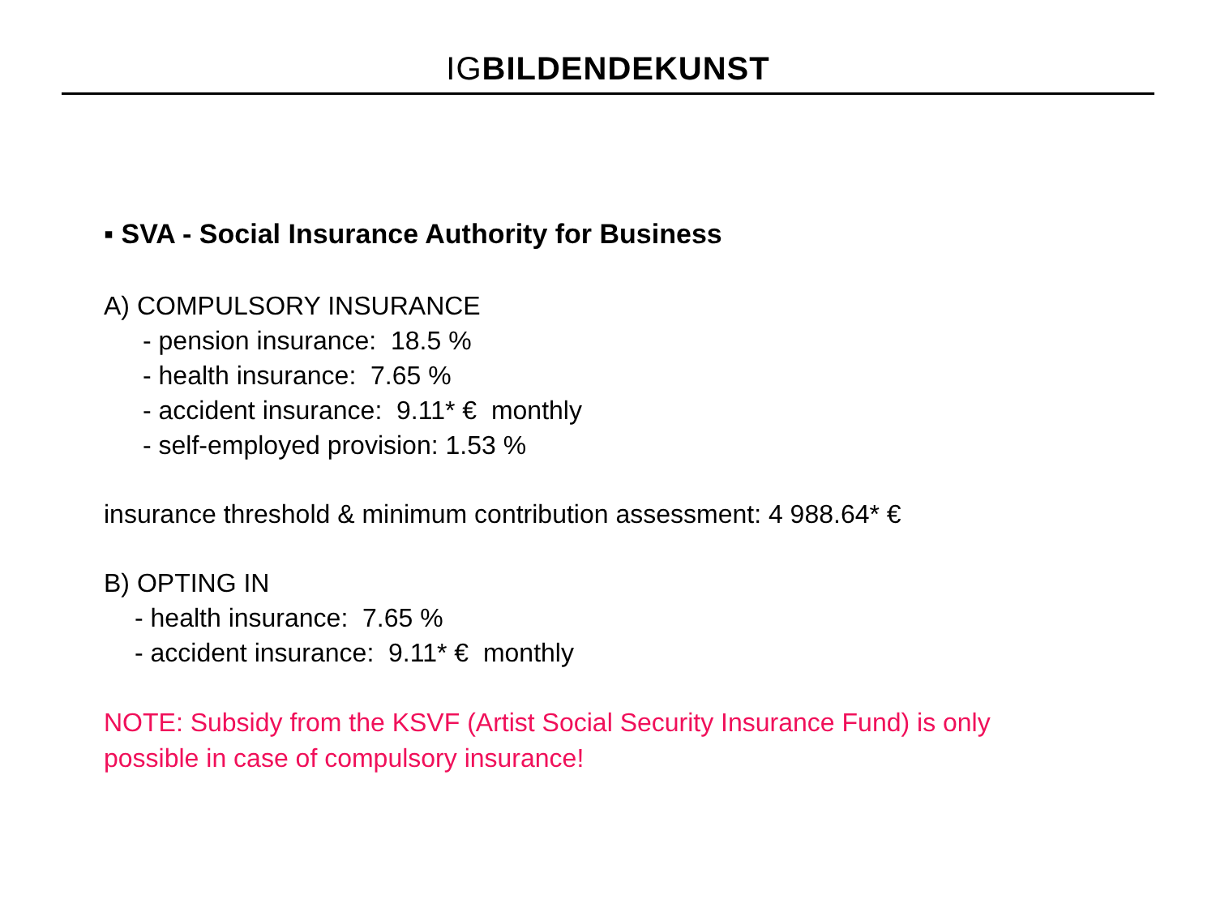IGBILDENDEKUNST
▪ SVA - Social Insurance Authority for Business
A) COMPULSORY INSURANCE
- pension insurance: 18.5 %
- health insurance: 7.65 %
- accident insurance: 9.11* € monthly
- self-employed provision: 1.53 %
insurance threshold & minimum contribution assessment: 4 988.64* €
B) OPTING IN
- health insurance: 7.65 %
- accident insurance: 9.11* € monthly
NOTE: Subsidy from the KSVF (Artist Social Security Insurance Fund) is only
possible in case of compulsory insurance!